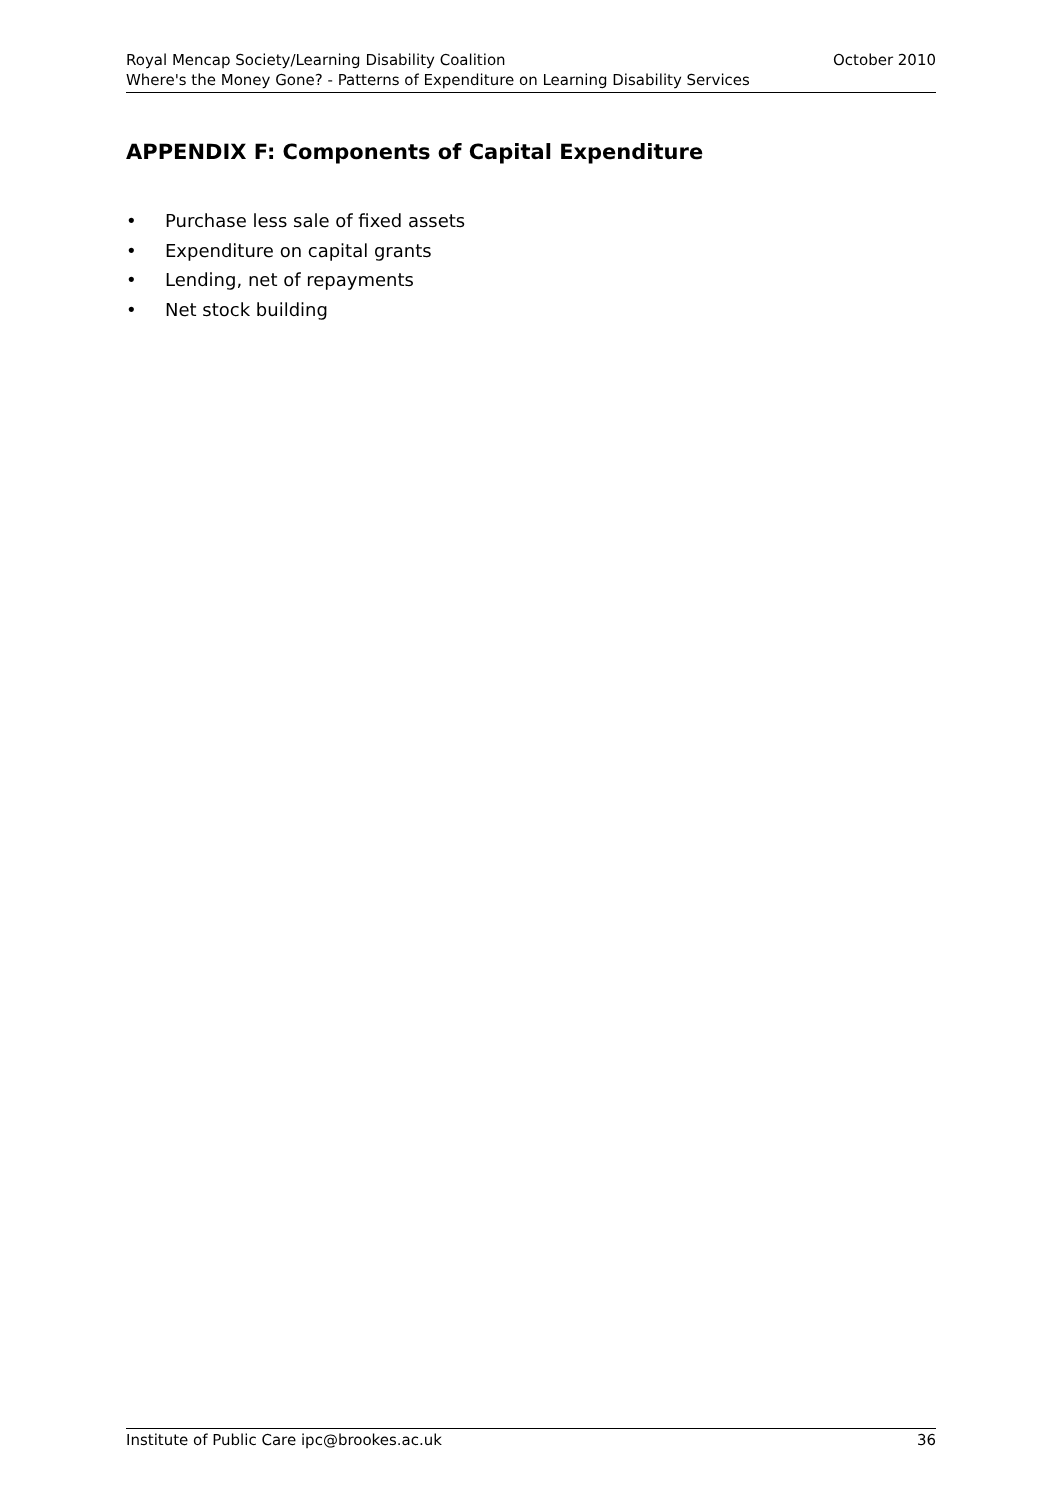Royal Mencap Society/Learning Disability Coalition October 2010
Where's the Money Gone? - Patterns of Expenditure on Learning Disability Services
APPENDIX F: Components of Capital Expenditure
• Purchase less sale of fixed assets
• Expenditure on capital grants
• Lending, net of repayments
• Net stock building
Institute of Public Care ipc@brookes.ac.uk 36